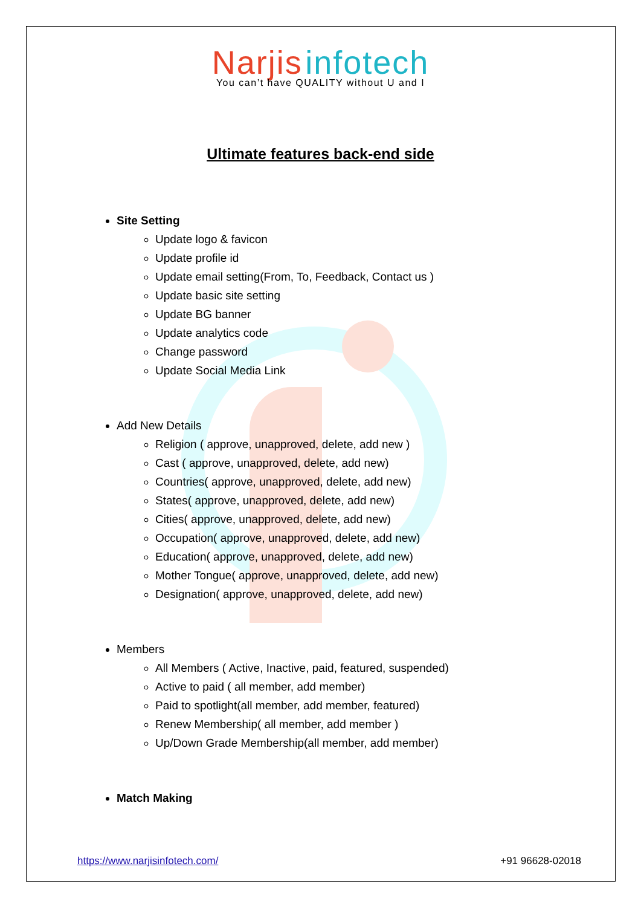Narjis infotech
You can’t have QUALITY without U and I
Ultimate features back-end side
Site Setting
Update logo & favicon
Update profile id
Update email setting(From, To, Feedback, Contact us )
Update basic site setting
Update BG banner
Update analytics code
Change password
Update Social Media Link
Add New Details
Religion ( approve, unapproved, delete, add new )
Cast ( approve, unapproved, delete, add new)
Countries( approve, unapproved, delete, add new)
States( approve, unapproved, delete, add new)
Cities( approve, unapproved, delete, add new)
Occupation( approve, unapproved, delete, add new)
Education( approve, unapproved, delete, add new)
Mother Tongue( approve, unapproved, delete, add new)
Designation( approve, unapproved, delete, add new)
Members
All Members ( Active, Inactive, paid, featured, suspended)
Active to paid ( all member, add member)
Paid to spotlight(all member, add member, featured)
Renew Membership( all member, add member )
Up/Down Grade Membership(all member, add member)
Match Making
https://www.narjisinfotech.com/ +91 96628-02018